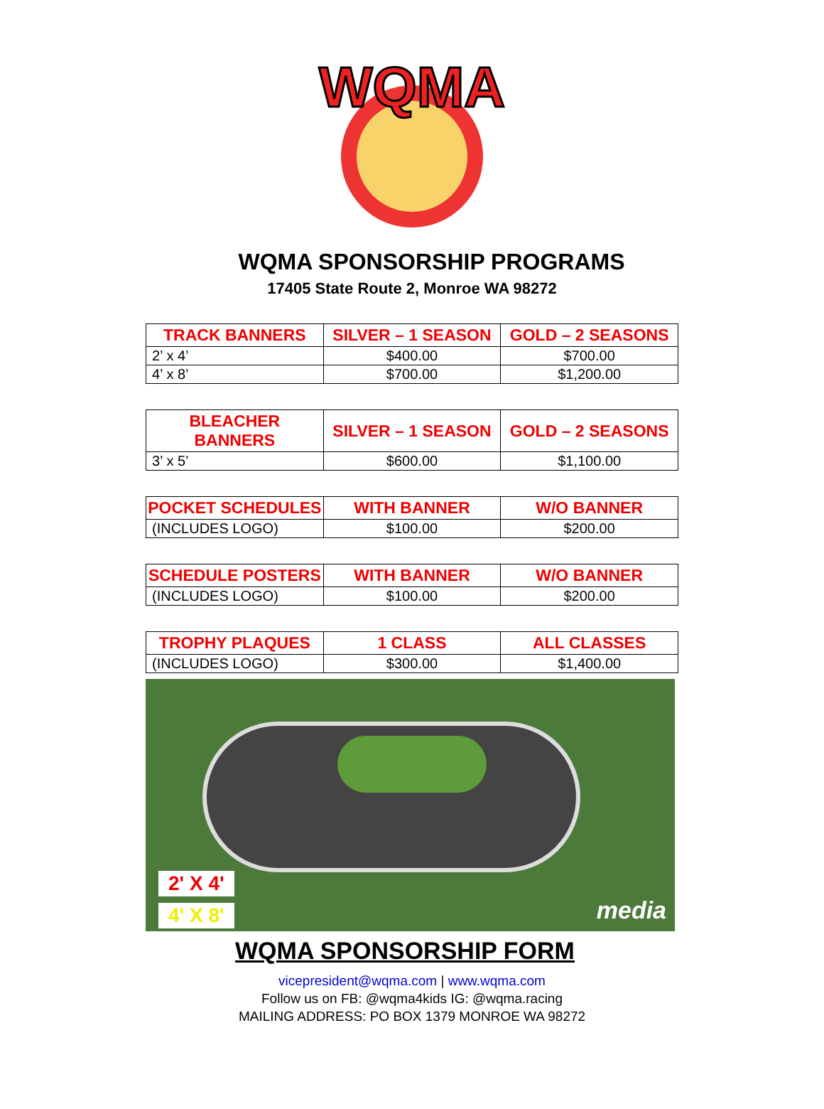WQMA
WQMA SPONSORSHIP PROGRAMS
17405 State Route 2, Monroe WA 98272
| TRACK BANNERS | SILVER – 1 SEASON | GOLD – 2 SEASONS |
| --- | --- | --- |
| 2’ x 4’ | $400.00 | $700.00 |
| 4’ x 8’ | $700.00 | $1,200.00 |
| BLEACHER BANNERS | SILVER – 1 SEASON | GOLD – 2 SEASONS |
| --- | --- | --- |
| 3’ x 5’ | $600.00 | $1,100.00 |
| POCKET SCHEDULES | WITH BANNER | W/O BANNER |
| --- | --- | --- |
| (INCLUDES LOGO) | $100.00 | $200.00 |
| SCHEDULE POSTERS | WITH BANNER | W/O BANNER |
| --- | --- | --- |
| (INCLUDES LOGO) | $100.00 | $200.00 |
| TROPHY PLAQUES | 1 CLASS | ALL CLASSES |
| --- | --- | --- |
| (INCLUDES LOGO) | $300.00 | $1,400.00 |
2' X 4'
4' X 8' media
WQMA SPONSORSHIP FORM
vicepresident@wqma.com | www.wqma.com
Follow us on FB: @wqma4kids IG: @wqma.racing
MAILING ADDRESS: PO BOX 1379 MONROE WA 98272